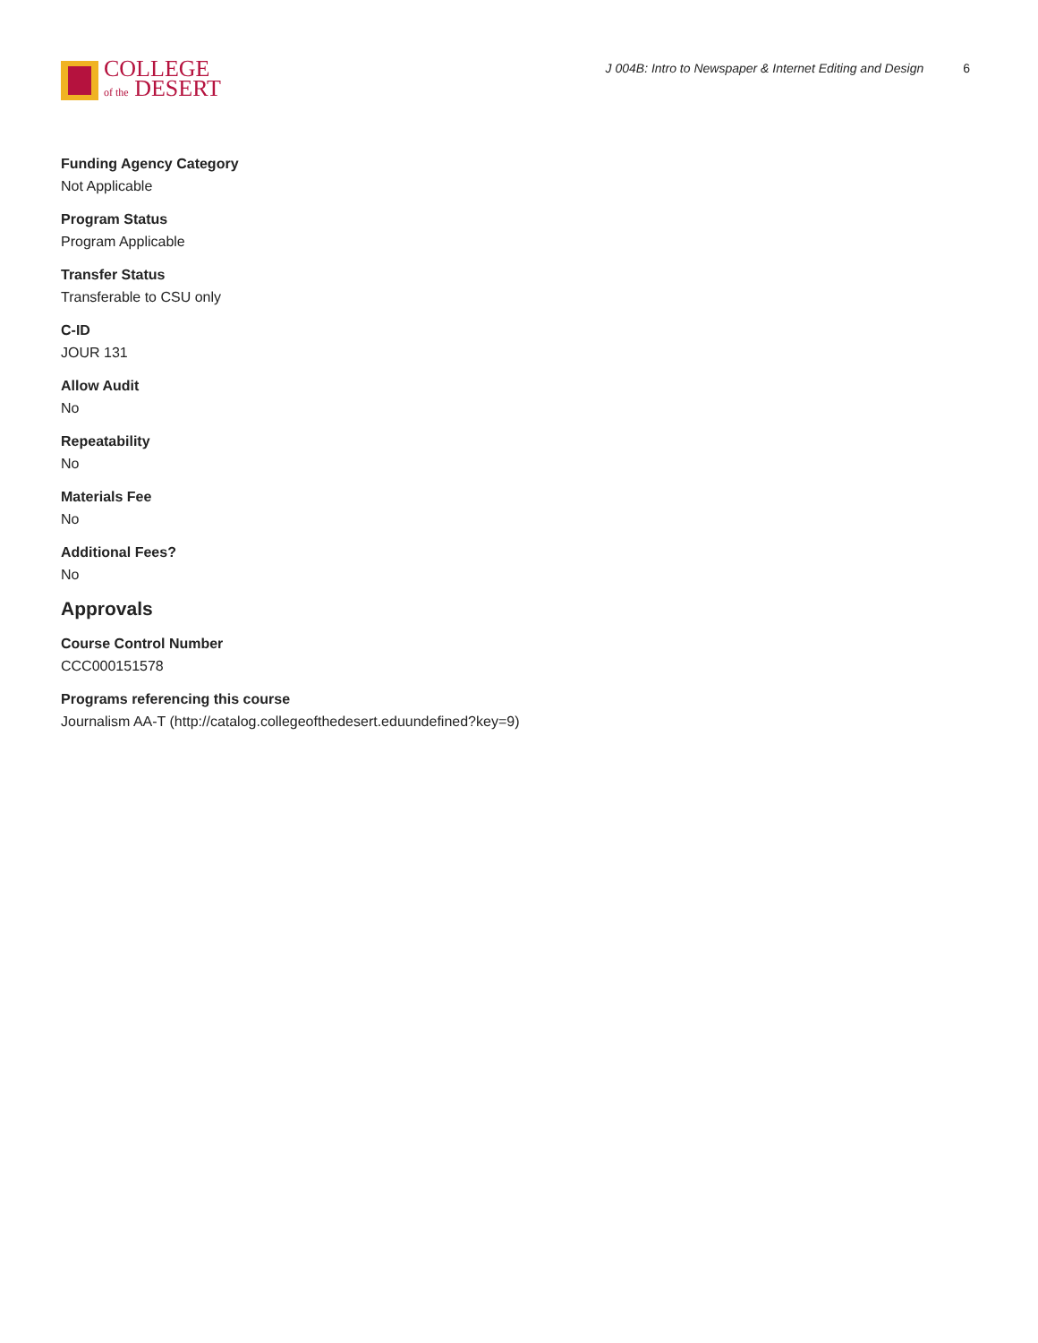COLLEGE
of the DESERT
J 004B: Intro to Newspaper & Internet Editing and Design 6
Funding Agency Category
Not Applicable
Program Status
Program Applicable
Transfer Status
Transferable to CSU only
C-ID
JOUR 131
Allow Audit
No
Repeatability
No
Materials Fee
No
Additional Fees?
No
Approvals
Course Control Number
CCC000151578
Programs referencing this course
Journalism AA-T (http://catalog.collegeofthedesert.eduundefined?key=9)